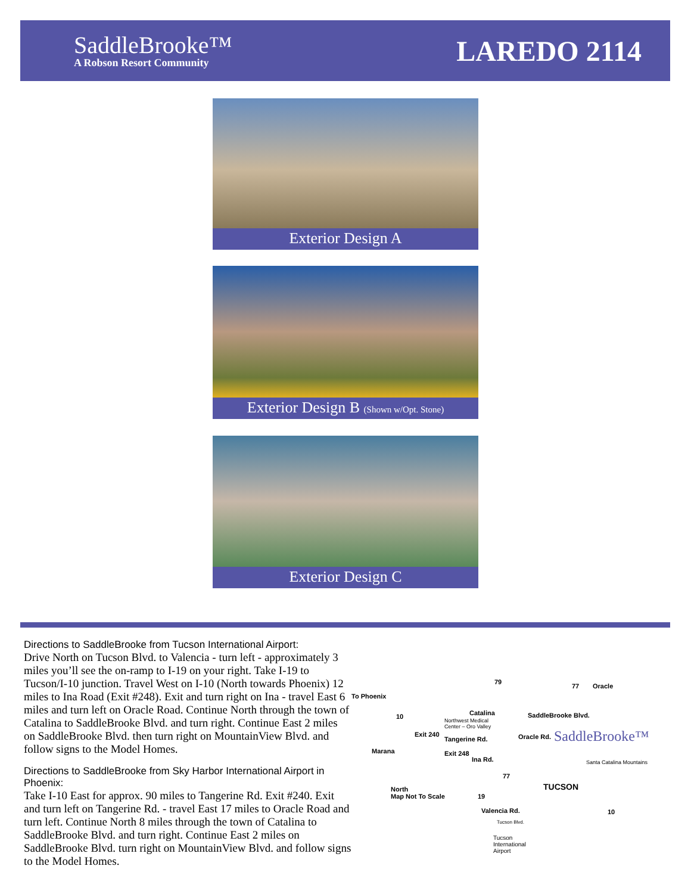SaddleBrooke™
A Robson Resort Community
LAREDO 2114
Exterior Design A
Exterior Design B (Shown w/Opt. Stone)
Exterior Design C
Directions to SaddleBrooke from Tucson International Airport:
Drive North on Tucson Blvd. to Valencia - turn left - approximately 3 miles you’ll see the on-ramp to I-19 on your right. Take I-19 to Tucson/I-10 junction. Travel West on I-10 (North towards Phoenix) 12 miles to Ina Road (Exit #248). Exit and turn right on Ina - travel East 6 miles and turn left on Oracle Road. Continue North through the town of Catalina to SaddleBrooke Blvd. and turn right. Continue East 2 miles on SaddleBrooke Blvd. then turn right on MountainView Blvd. and follow signs to the Model Homes.
Directions to SaddleBrooke from Sky Harbor International Airport in Phoenix:
Take I-10 East for approx. 90 miles to Tangerine Rd. Exit #240. Exit and turn left on Tangerine Rd. - travel East 17 miles to Oracle Road and turn left. Continue North 8 miles through the town of Catalina to SaddleBrooke Blvd. and turn right. Continue East 2 miles on SaddleBrooke Blvd. turn right on MountainView Blvd. and follow signs to the Model Homes.
To Phoenix
79
77 Oracle
Catalina SaddleBrooke Blvd.
Northwest Medical
Center – Oro Valley
10
Exit 240
Tangerine Rd. Oracle Rd. SaddleBrooke™
Marana Exit 248
Ina Rd. Santa Catalina Mountains
77
TUCSON North
Map Not To Scale 19
Valencia Rd. 10
Tucson Blvd.
Tucson
International
Airport